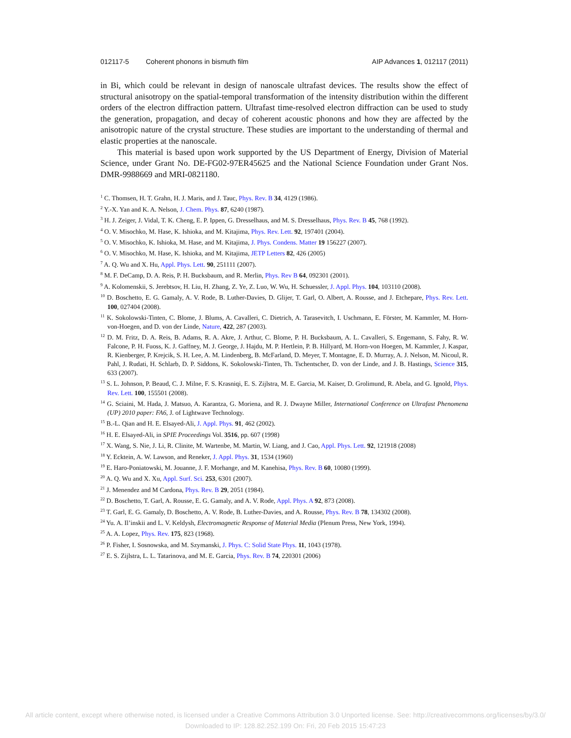012117-5 Coherent phonons in bismuth film
AIP Advances 1, 012117 (2011)
in Bi, which could be relevant in design of nanoscale ultrafast devices. The results show the effect of structural anisotropy on the spatial-temporal transformation of the intensity distribution within the different orders of the electron diffraction pattern. Ultrafast time-resolved electron diffraction can be used to study the generation, propagation, and decay of coherent acoustic phonons and how they are affected by the anisotropic nature of the crystal structure. These studies are important to the understanding of thermal and elastic properties at the nanoscale.
This material is based upon work supported by the US Department of Energy, Division of Material Science, under Grant No. DE-FG02-97ER45625 and the National Science Foundation under Grant Nos. DMR-9988669 and MRI-0821180.
<sup>1</sup> C. Thomsen, H. T. Grahn, H. J. Maris, and J. Tauc, Phys. Rev. B 34, 4129 (1986).
<sup>2</sup> Y.-X. Yan and K. A. Nelson, J. Chem. Phys. 87, 6240 (1987).
<sup>3</sup> H. J. Zeiger, J. Vidal, T. K. Cheng, E. P. Ippen, G. Dresselhaus, and M. S. Dresselhaus, Phys. Rev. B 45, 768 (1992).
<sup>4</sup> O. V. Misochko, M. Hase, K. Ishioka, and M. Kitajima, Phys. Rev. Lett. 92, 197401 (2004).
<sup>5</sup> O. V. Misochko, K. Ishioka, M. Hase, and M. Kitajima, J. Phys. Condens. Matter 19 156227 (2007).
<sup>6</sup> O. V. Misochko, M. Hase, K. Ishioka, and M. Kitajima, JETP Letters 82, 426 (2005)
<sup>7</sup> A. Q. Wu and X. Hu, Appl. Phys. Lett. 90, 251111 (2007).
<sup>8</sup> M. F. DeCamp, D. A. Reis, P. H. Bucksbaum, and R. Merlin, Phys. Rev B 64, 092301 (2001).
<sup>9</sup> A. Kolomenskii, S. Jerebtsov, H. Liu, H. Zhang, Z. Ye, Z. Luo, W. Wu, H. Schuessler, J. Appl. Phys. 104, 103110 (2008).
<sup>10</sup> D. Boschetto, E. G. Gamaly, A. V. Rode, B. Luther-Davies, D. Glijer, T. Garl, O. Albert, A. Rousse, and J. Etchepare, Phys. Rev. Lett. 100, 027404 (2008).
<sup>11</sup> K. Sokolowski-Tinten, C. Blome, J. Blums, A. Cavalleri, C. Dietrich, A. Tarasevitch, I. Uschmann, E. Förster, M. Kammler, M. Horn-von-Hoegen, and D. von der Linde, Nature, 422, 287 (2003).
<sup>12</sup> D. M. Fritz, D. A. Reis, B. Adams, R. A. Akre, J. Arthur, C. Blome, P. H. Bucksbaum, A. L. Cavalleri, S. Engemann, S. Fahy, R. W. Falcone, P. H. Fuoss, K. J. Gaffney, M. J. George, J. Hajdu, M. P. Hertlein, P. B. Hillyard, M. Horn-von Hoegen, M. Kammler, J. Kaspar, R. Kienberger, P. Krejcik, S. H. Lee, A. M. Lindenberg, B. McFarland, D. Meyer, T. Montagne, E. D. Murray, A. J. Nelson, M. Nicoul, R. Pahl, J. Rudati, H. Schlarb, D. P. Siddons, K. Sokolowski-Tinten, Th. Tschentscher, D. von der Linde, and J. B. Hastings, Science 315, 633 (2007).
<sup>13</sup> S. L. Johnson, P. Beaud, C. J. Milne, F. S. Krasniqi, E. S. Zijlstra, M. E. Garcia, M. Kaiser, D. Grolimund, R. Abela, and G. Ignold, Phys. Rev. Lett. 100, 155501 (2008).
<sup>14</sup> G. Sciaini, M. Hada, J. Matsuo, A. Karantza, G. Moriena, and R. J. Dwayne Miller, International Conference on Ultrafast Phenomena (UP) 2010 paper: FA6, J. of Lightwave Technology.
<sup>15</sup> B.-L. Qian and H. E. Elsayed-Ali, J. Appl. Phys. 91, 462 (2002).
<sup>16</sup> H. E. Elsayed-Ali, in SPIE Proceedings Vol. 3516, pp. 607 (1998)
<sup>17</sup> X. Wang, S. Nie, J. Li, R. Clinite, M. Wartenbe, M. Martin, W. Liang, and J. Cao, Appl. Phys. Lett. 92, 121918 (2008)
<sup>18</sup> Y. Ecktein, A. W. Lawson, and Reneker, J. Appl. Phys. 31, 1534 (1960)
<sup>19</sup> E. Haro-Poniatowski, M. Jouanne, J. F. Morhange, and M. Kanehisa, Phys. Rev. B 60, 10080 (1999).
<sup>20</sup> A. Q. Wu and X. Xu, Appl. Surf. Sci. 253, 6301 (2007).
<sup>21</sup> J. Menendez and M Cardona, Phys. Rev. B 29, 2051 (1984).
<sup>22</sup> D. Boschetto, T. Garl, A. Rousse, E. G. Gamaly, and A. V. Rode, Appl. Phys. A 92, 873 (2008).
<sup>23</sup> T. Garl, E. G. Gamaly, D. Boschetto, A. V. Rode, B. Luther-Davies, and A. Rousse, Phys. Rev. B 78, 134302 (2008).
<sup>24</sup> Yu. A. Il’inskii and L. V. Keldysh, Electromagnetic Response of Material Media (Plenum Press, New York, 1994).
<sup>25</sup> A. A. Lopez, Phys. Rev. 175, 823 (1968).
<sup>26</sup> P. Fisher, I. Sosnowska, and M. Szymanski, J. Phys. C: Solid State Phys. 11, 1043 (1978).
<sup>27</sup> E. S. Zijlstra, L. L. Tatarinova, and M. E. Garcia, Phys. Rev. B 74, 220301 (2006)
All article content, except where otherwise noted, is licensed under a Creative Commons Attribution 3.0 Unported license. See: http://creativecommons.org/licenses/by/3.0/
Downloaded to IP: 128.82.252.199 On: Fri, 20 Feb 2015 15:47:23